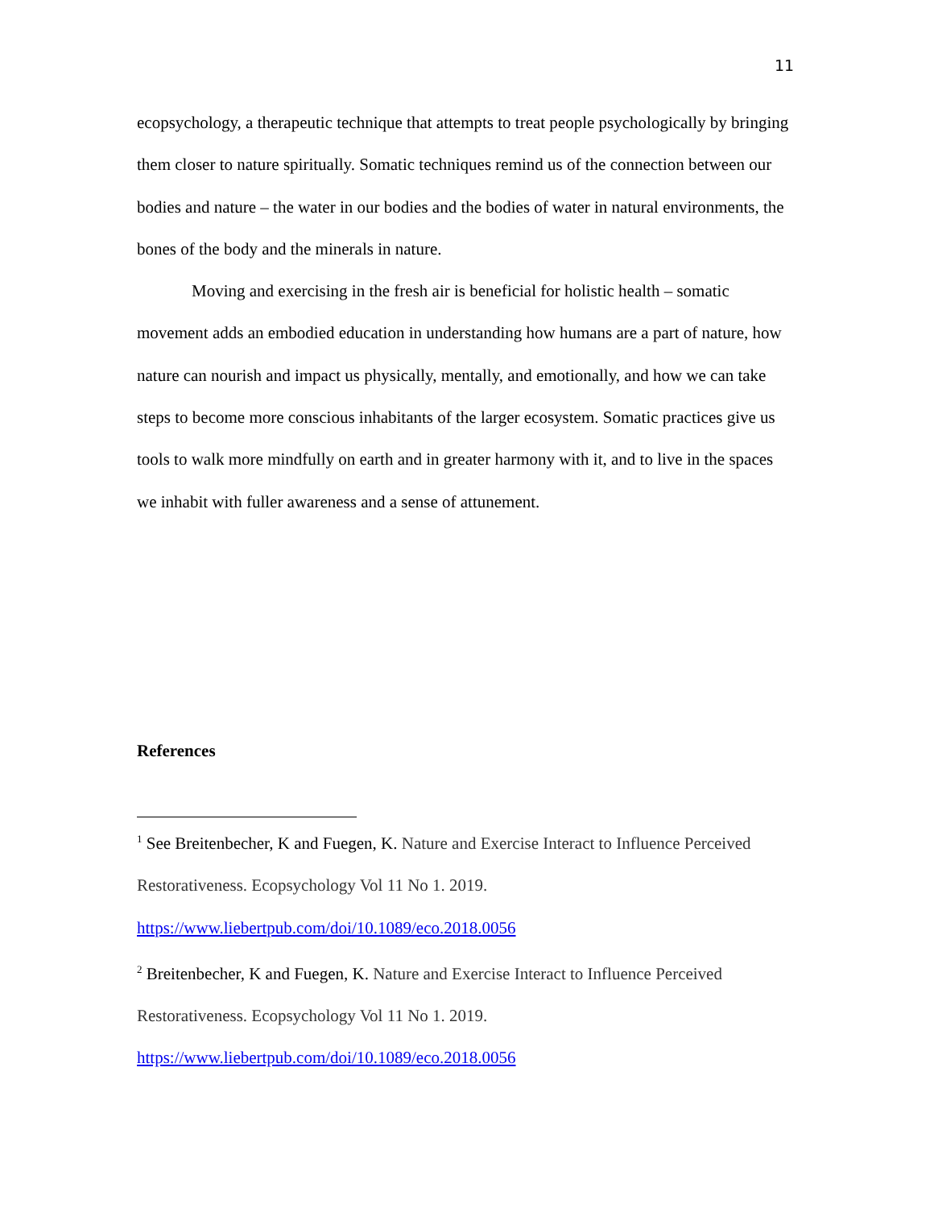11
ecopsychology, a therapeutic technique that attempts to treat people psychologically by bringing them closer to nature spiritually. Somatic techniques remind us of the connection between our bodies and nature – the water in our bodies and the bodies of water in natural environments, the bones of the body and the minerals in nature.
Moving and exercising in the fresh air is beneficial for holistic health – somatic movement adds an embodied education in understanding how humans are a part of nature, how nature can nourish and impact us physically, mentally, and emotionally, and how we can take steps to become more conscious inhabitants of the larger ecosystem. Somatic practices give us tools to walk more mindfully on earth and in greater harmony with it, and to live in the spaces we inhabit with fuller awareness and a sense of attunement.
References
<sup>1</sup> See Breitenbecher, K and Fuegen, K. Nature and Exercise Interact to Influence Perceived Restorativeness. Ecopsychology Vol 11 No 1. 2019.
https://www.liebertpub.com/doi/10.1089/eco.2018.0056
<sup>2</sup> Breitenbecher, K and Fuegen, K. Nature and Exercise Interact to Influence Perceived Restorativeness. Ecopsychology Vol 11 No 1. 2019.
https://www.liebertpub.com/doi/10.1089/eco.2018.0056